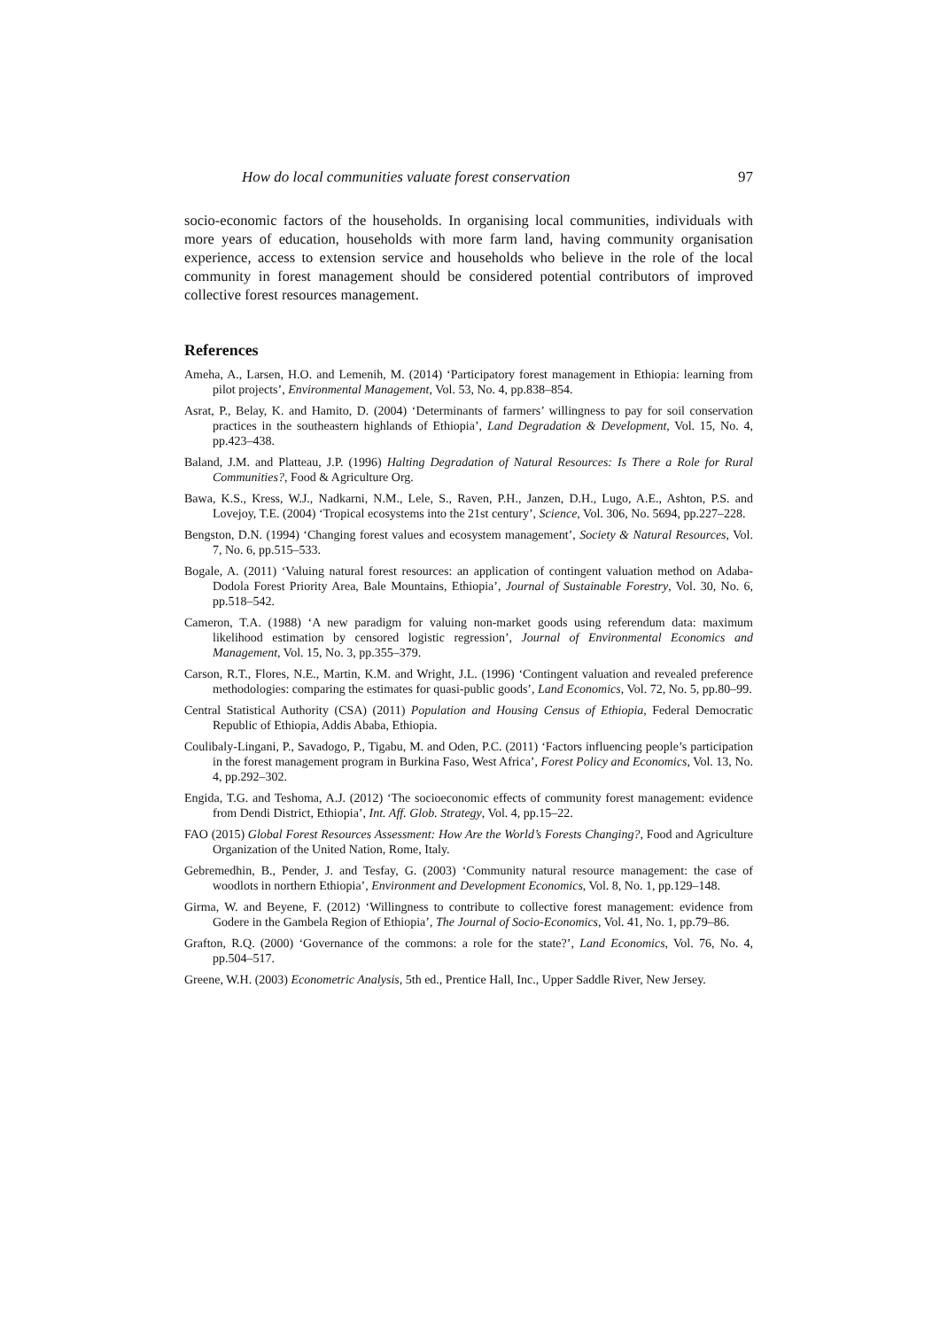How do local communities valuate forest conservation 97
socio-economic factors of the households. In organising local communities, individuals with more years of education, households with more farm land, having community organisation experience, access to extension service and households who believe in the role of the local community in forest management should be considered potential contributors of improved collective forest resources management.
References
Ameha, A., Larsen, H.O. and Lemenih, M. (2014) ‘Participatory forest management in Ethiopia: learning from pilot projects’, Environmental Management, Vol. 53, No. 4, pp.838–854.
Asrat, P., Belay, K. and Hamito, D. (2004) ‘Determinants of farmers’ willingness to pay for soil conservation practices in the southeastern highlands of Ethiopia’, Land Degradation & Development, Vol. 15, No. 4, pp.423–438.
Baland, J.M. and Platteau, J.P. (1996) Halting Degradation of Natural Resources: Is There a Role for Rural Communities?, Food & Agriculture Org.
Bawa, K.S., Kress, W.J., Nadkarni, N.M., Lele, S., Raven, P.H., Janzen, D.H., Lugo, A.E., Ashton, P.S. and Lovejoy, T.E. (2004) ‘Tropical ecosystems into the 21st century’, Science, Vol. 306, No. 5694, pp.227–228.
Bengston, D.N. (1994) ‘Changing forest values and ecosystem management’, Society & Natural Resources, Vol. 7, No. 6, pp.515–533.
Bogale, A. (2011) ‘Valuing natural forest resources: an application of contingent valuation method on Adaba-Dodola Forest Priority Area, Bale Mountains, Ethiopia’, Journal of Sustainable Forestry, Vol. 30, No. 6, pp.518–542.
Cameron, T.A. (1988) ‘A new paradigm for valuing non-market goods using referendum data: maximum likelihood estimation by censored logistic regression’, Journal of Environmental Economics and Management, Vol. 15, No. 3, pp.355–379.
Carson, R.T., Flores, N.E., Martin, K.M. and Wright, J.L. (1996) ‘Contingent valuation and revealed preference methodologies: comparing the estimates for quasi-public goods’, Land Economics, Vol. 72, No. 5, pp.80–99.
Central Statistical Authority (CSA) (2011) Population and Housing Census of Ethiopia, Federal Democratic Republic of Ethiopia, Addis Ababa, Ethiopia.
Coulibaly-Lingani, P., Savadogo, P., Tigabu, M. and Oden, P.C. (2011) ‘Factors influencing people’s participation in the forest management program in Burkina Faso, West Africa’, Forest Policy and Economics, Vol. 13, No. 4, pp.292–302.
Engida, T.G. and Teshoma, A.J. (2012) ‘The socioeconomic effects of community forest management: evidence from Dendi District, Ethiopia’, Int. Aff. Glob. Strategy, Vol. 4, pp.15–22.
FAO (2015) Global Forest Resources Assessment: How Are the World’s Forests Changing?, Food and Agriculture Organization of the United Nation, Rome, Italy.
Gebremedhin, B., Pender, J. and Tesfay, G. (2003) ‘Community natural resource management: the case of woodlots in northern Ethiopia’, Environment and Development Economics, Vol. 8, No. 1, pp.129–148.
Girma, W. and Beyene, F. (2012) ‘Willingness to contribute to collective forest management: evidence from Godere in the Gambela Region of Ethiopia’, The Journal of Socio-Economics, Vol. 41, No. 1, pp.79–86.
Grafton, R.Q. (2000) ‘Governance of the commons: a role for the state?’, Land Economics, Vol. 76, No. 4, pp.504–517.
Greene, W.H. (2003) Econometric Analysis, 5th ed., Prentice Hall, Inc., Upper Saddle River, New Jersey.